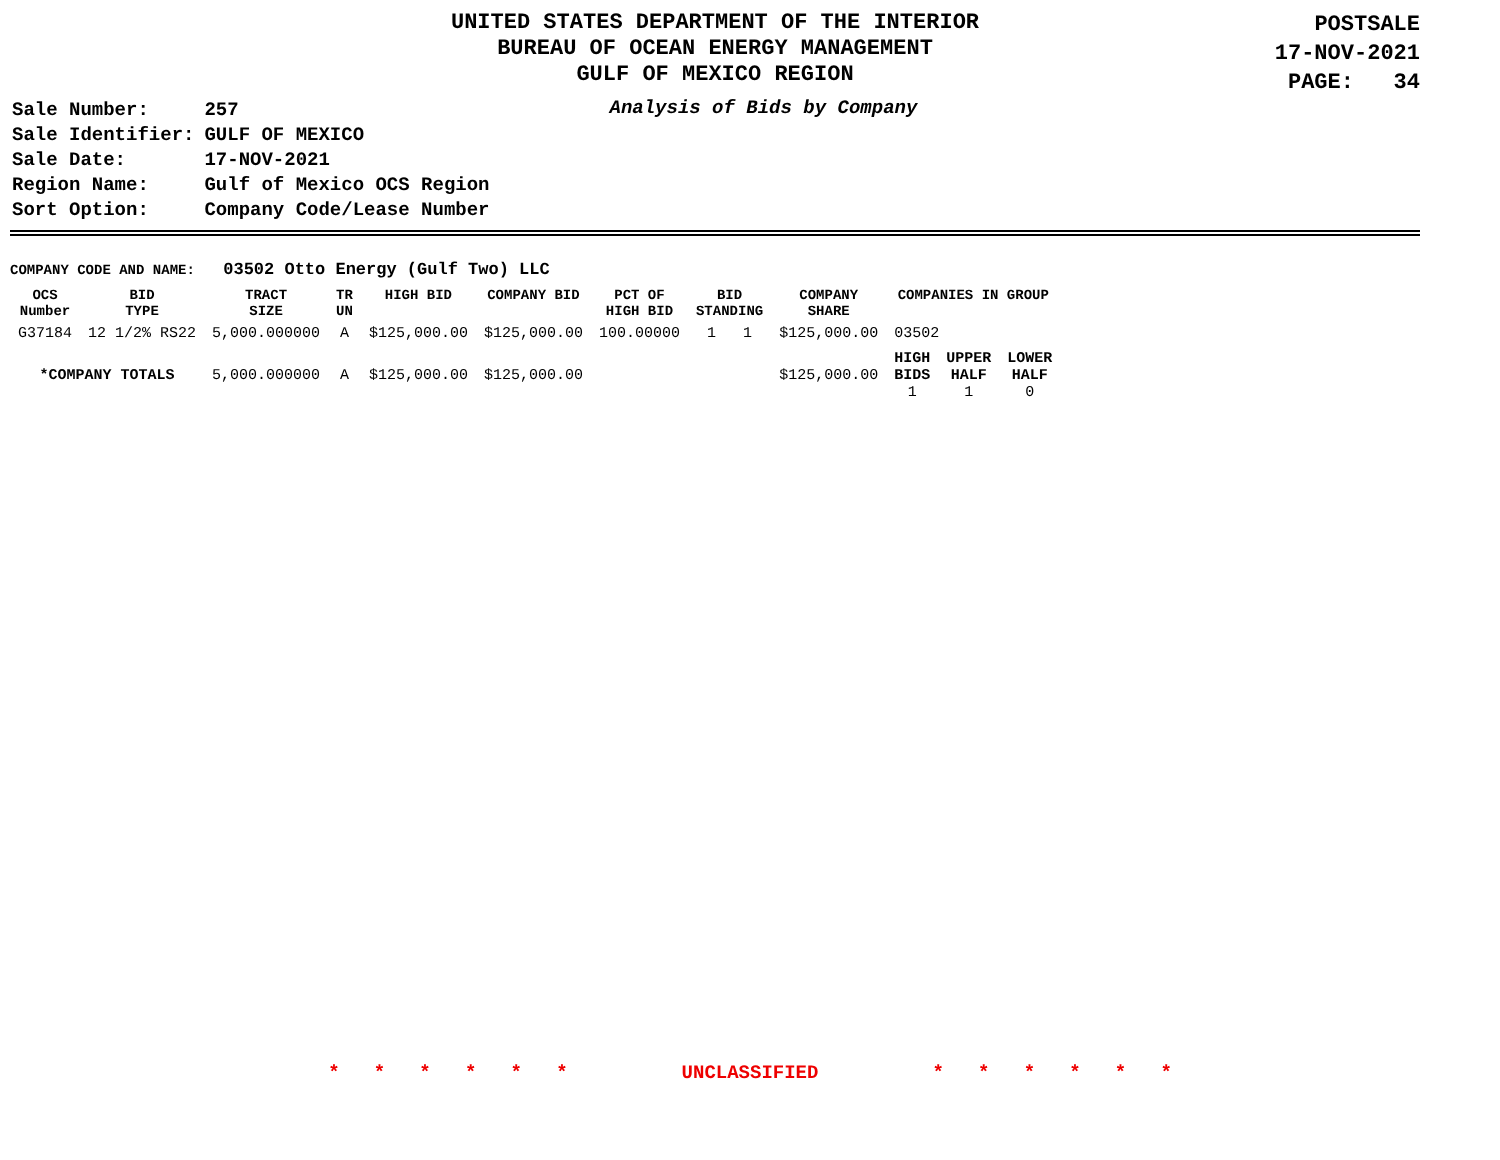UNITED STATES DEPARTMENT OF THE INTERIOR
BUREAU OF OCEAN ENERGY MANAGEMENT
GULF OF MEXICO REGION
POSTSALE
17-NOV-2021
PAGE: 34
| Sale Number: | 257 |
| Sale Identifier: | GULF OF MEXICO |
| Sale Date: | 17-NOV-2021 |
| Region Name: | Gulf of Mexico OCS Region |
| Sort Option: | Company Code/Lease Number |
Analysis of Bids by Company
COMPANY CODE AND NAME: 03502 Otto Energy (Gulf Two) LLC
| OCS Number | BID TYPE | TRACT SIZE | TR UN | HIGH BID | COMPANY BID | PCT OF HIGH BID | BID STANDING | COMPANY SHARE | COMPANIES IN GROUP | | |
| --- | --- | --- | --- | --- | --- | --- | --- | --- | --- | --- | --- |
| G37184 | 12 1/2% RS22 | 5,000.000000 | A | $125,000.00 | $125,000.00 | 100.00000 | 1 1 | $125,000.00 | 03502 | | |
| *COMPANY TOTALS | | 5,000.000000 | A | $125,000.00 | $125,000.00 | | | $125,000.00 | HIGH BIDS 1 | UPPER HALF 1 | LOWER HALF 0 |
* * * * * * UNCLASSIFIED * * * * * *